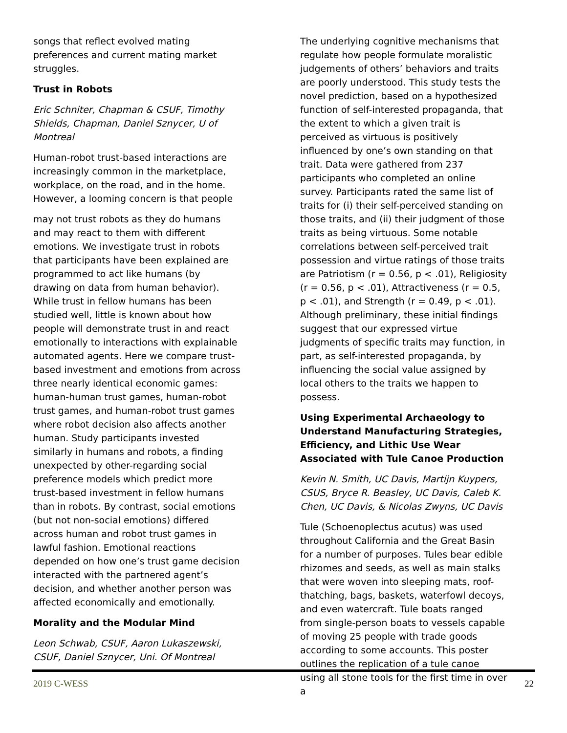songs that reflect evolved mating preferences and current mating market struggles.
Trust in Robots
Eric Schniter, Chapman & CSUF, Timothy Shields, Chapman, Daniel Sznycer, U of Montreal
Human-robot trust-based interactions are increasingly common in the marketplace, workplace, on the road, and in the home. However, a looming concern is that people
may not trust robots as they do humans and may react to them with different emotions. We investigate trust in robots that participants have been explained are programmed to act like humans (by drawing on data from human behavior). While trust in fellow humans has been studied well, little is known about how people will demonstrate trust in and react emotionally to interactions with explainable automated agents. Here we compare trust-based investment and emotions from across three nearly identical economic games: human-human trust games, human-robot trust games, and human-robot trust games where robot decision also affects another human. Study participants invested similarly in humans and robots, a finding unexpected by other-regarding social preference models which predict more trust-based investment in fellow humans than in robots. By contrast, social emotions (but not non-social emotions) differed across human and robot trust games in lawful fashion. Emotional reactions depended on how one’s trust game decision interacted with the partnered agent’s decision, and whether another person was affected economically and emotionally.
Morality and the Modular Mind
Leon Schwab, CSUF, Aaron Lukaszewski, CSUF, Daniel Sznycer, Uni. Of Montreal
The underlying cognitive mechanisms that regulate how people formulate moralistic judgements of others’ behaviors and traits are poorly understood. This study tests the novel prediction, based on a hypothesized function of self-interested propaganda, that the extent to which a given trait is perceived as virtuous is positively influenced by one’s own standing on that trait. Data were gathered from 237 participants who completed an online survey. Participants rated the same list of traits for (i) their self-perceived standing on those traits, and (ii) their judgment of those traits as being virtuous. Some notable correlations between self-perceived trait possession and virtue ratings of those traits are Patriotism (r = 0.56, p < .01), Religiosity (r = 0.56, p < .01), Attractiveness (r = 0.5, p < .01), and Strength (r = 0.49, p < .01). Although preliminary, these initial findings suggest that our expressed virtue judgments of specific traits may function, in part, as self-interested propaganda, by influencing the social value assigned by local others to the traits we happen to possess.
Using Experimental Archaeology to Understand Manufacturing Strategies, Efficiency, and Lithic Use Wear Associated with Tule Canoe Production
Kevin N. Smith, UC Davis, Martijn Kuypers, CSUS, Bryce R. Beasley, UC Davis, Caleb K. Chen, UC Davis, & Nicolas Zwyns, UC Davis
Tule (Schoenoplectus acutus) was used throughout California and the Great Basin for a number of purposes. Tules bear edible rhizomes and seeds, as well as main stalks that were woven into sleeping mats, roof-thatching, bags, baskets, waterfowl decoys, and even watercraft. Tule boats ranged from single-person boats to vessels capable of moving 25 people with trade goods according to some accounts. This poster outlines the replication of a tule canoe using all stone tools for the first time in over a
2019 C-WESS 22